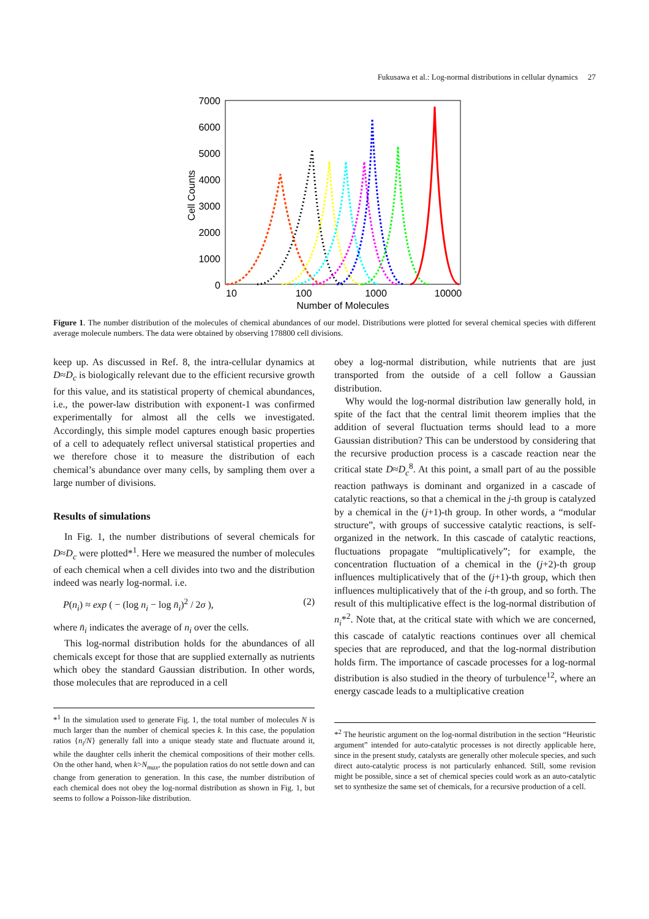Fukusawa et al.: Log-normal distributions in cellular dynamics 27
7000
6000
5000
4000
3000
2000
1000
0
10
100
1000
10000
Number of Molecules
Cell Counts
Figure 1. The number distribution of the molecules of chemical abundances of our model. Distributions were plotted for several chemical species with different average molecule numbers. The data were obtained by observing 178800 cell divisions.
keep up. As discussed in Ref. 8, the intra-cellular dynamics at D≈D<sub>c</sub> is biologically relevant due to the efficient recursive growth for this value, and its statistical property of chemical abundances, i.e., the power-law distribution with exponent-1 was confirmed experimentally for almost all the cells we investigated. Accordingly, this simple model captures enough basic properties of a cell to adequately reflect universal statistical properties and we therefore chose it to measure the distribution of each chemical’s abundance over many cells, by sampling them over a large number of divisions.
Results of simulations
In Fig. 1, the number distributions of several chemicals for D≈D<sub>c</sub> were plotted*<sup>1</sup>. Here we measured the number of molecules of each chemical when a cell divides into two and the distribution indeed was nearly log-normal. i.e.
P(n<sub>i</sub>) ≈ exp ( − (log n<sub>i</sub> − log n̄<sub>i</sub>)<sup>2</sup> / 2σ ), (2)
where n̄<sub>i</sub> indicates the average of n<sub>i</sub> over the cells.
This log-normal distribution holds for the abundances of all chemicals except for those that are supplied externally as nutrients which obey the standard Gaussian distribution. In other words, those molecules that are reproduced in a cell
*<sup>1</sup> In the simulation used to generate Fig. 1, the total number of molecules N is much larger than the number of chemical species k. In this case, the population ratios {n<sub>i</sub>/N} generally fall into a unique steady state and fluctuate around it, while the daughter cells inherit the chemical compositions of their mother cells. On the other hand, when k>N<sub>max</sub>, the population ratios do not settle down and can change from generation to generation. In this case, the number distribution of each chemical does not obey the log-normal distribution as shown in Fig. 1, but seems to follow a Poisson-like distribution.
obey a log-normal distribution, while nutrients that are just transported from the outside of a cell follow a Gaussian distribution.
Why would the log-normal distribution law generally hold, in spite of the fact that the central limit theorem implies that the addition of several fluctuation terms should lead to a more Gaussian distribution? This can be understood by considering that the recursive production process is a cascade reaction near the critical state D≈D<sub>c</sub><sup>8</sup>. At this point, a small part of au the possible reaction pathways is dominant and organized in a cascade of catalytic reactions, so that a chemical in the j-th group is catalyzed by a chemical in the (j+1)-th group. In other words, a “modular structure”, with groups of successive catalytic reactions, is self-organized in the network. In this cascade of catalytic reactions, fluctuations propagate “multiplicatively”; for example, the concentration fluctuation of a chemical in the (j+2)-th group influences multiplicatively that of the (j+1)-th group, which then influences multiplicatively that of the i-th group, and so forth. The result of this multiplicative effect is the log-normal distribution of n<sub>i</sub>*<sup>2</sup>. Note that, at the critical state with which we are concerned, this cascade of catalytic reactions continues over all chemical species that are reproduced, and that the log-normal distribution holds firm. The importance of cascade processes for a log-normal distribution is also studied in the theory of turbulence<sup>12</sup>, where an energy cascade leads to a multiplicative creation
*<sup>2</sup> The heuristic argument on the log-normal distribution in the section “Heuristic argument” intended for auto-catalytic processes is not directly applicable here, since in the present study, catalysts are generally other molecule species, and such direct auto-catalytic process is not particularly enhanced. Still, some revision might be possible, since a set of chemical species could work as an auto-catalytic set to synthesize the same set of chemicals, for a recursive production of a cell.